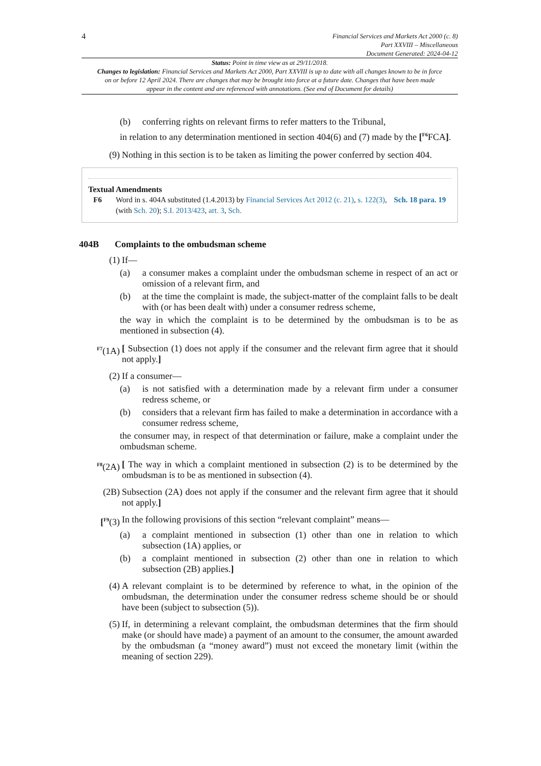4
Financial Services and Markets Act 2000 (c. 8)
Part XXVIII – Miscellaneous
Document Generated: 2024-04-12
Status: Point in time view as at 29/11/2018.
Changes to legislation: Financial Services and Markets Act 2000, Part XXVIII is up to date with all changes known to be in force on or before 12 April 2024. There are changes that may be brought into force at a future date. Changes that have been made appear in the content and are referenced with annotations. (See end of Document for details)
(b) conferring rights on relevant firms to refer matters to the Tribunal,
in relation to any determination mentioned in section 404(6) and (7) made by the [<sup>F6</sup>FCA].
(9) Nothing in this section is to be taken as limiting the power conferred by section 404.
Textual Amendments
F6 Word in s. 404A substituted (1.4.2013) by Financial Services Act 2012 (c. 21), s. 122(3), Sch. 18 para. 19 (with Sch. 20); S.I. 2013/423, art. 3, Sch.
404B Complaints to the ombudsman scheme
(1) If—
(a) a consumer makes a complaint under the ombudsman scheme in respect of an act or omission of a relevant firm, and
(b) at the time the complaint is made, the subject-matter of the complaint falls to be dealt with (or has been dealt with) under a consumer redress scheme,
the way in which the complaint is to be determined by the ombudsman is to be as mentioned in subsection (4).
<sup>F7</sup>(1A) [ Subsection (1) does not apply if the consumer and the relevant firm agree that it should not apply.]
(2) If a consumer—
(a) is not satisfied with a determination made by a relevant firm under a consumer redress scheme, or
(b) considers that a relevant firm has failed to make a determination in accordance with a consumer redress scheme,
the consumer may, in respect of that determination or failure, make a complaint under the ombudsman scheme.
<sup>F8</sup>(2A) [ The way in which a complaint mentioned in subsection (2) is to be determined by the ombudsman is to be as mentioned in subsection (4).
(2B) Subsection (2A) does not apply if the consumer and the relevant firm agree that it should not apply.]
[<sup>F9</sup>(3) In the following provisions of this section “relevant complaint” means—
(a) a complaint mentioned in subsection (1) other than one in relation to which subsection (1A) applies, or
(b) a complaint mentioned in subsection (2) other than one in relation to which subsection (2B) applies.]
(4) A relevant complaint is to be determined by reference to what, in the opinion of the ombudsman, the determination under the consumer redress scheme should be or should have been (subject to subsection (5)).
(5) If, in determining a relevant complaint, the ombudsman determines that the firm should make (or should have made) a payment of an amount to the consumer, the amount awarded by the ombudsman (a “money award”) must not exceed the monetary limit (within the meaning of section 229).